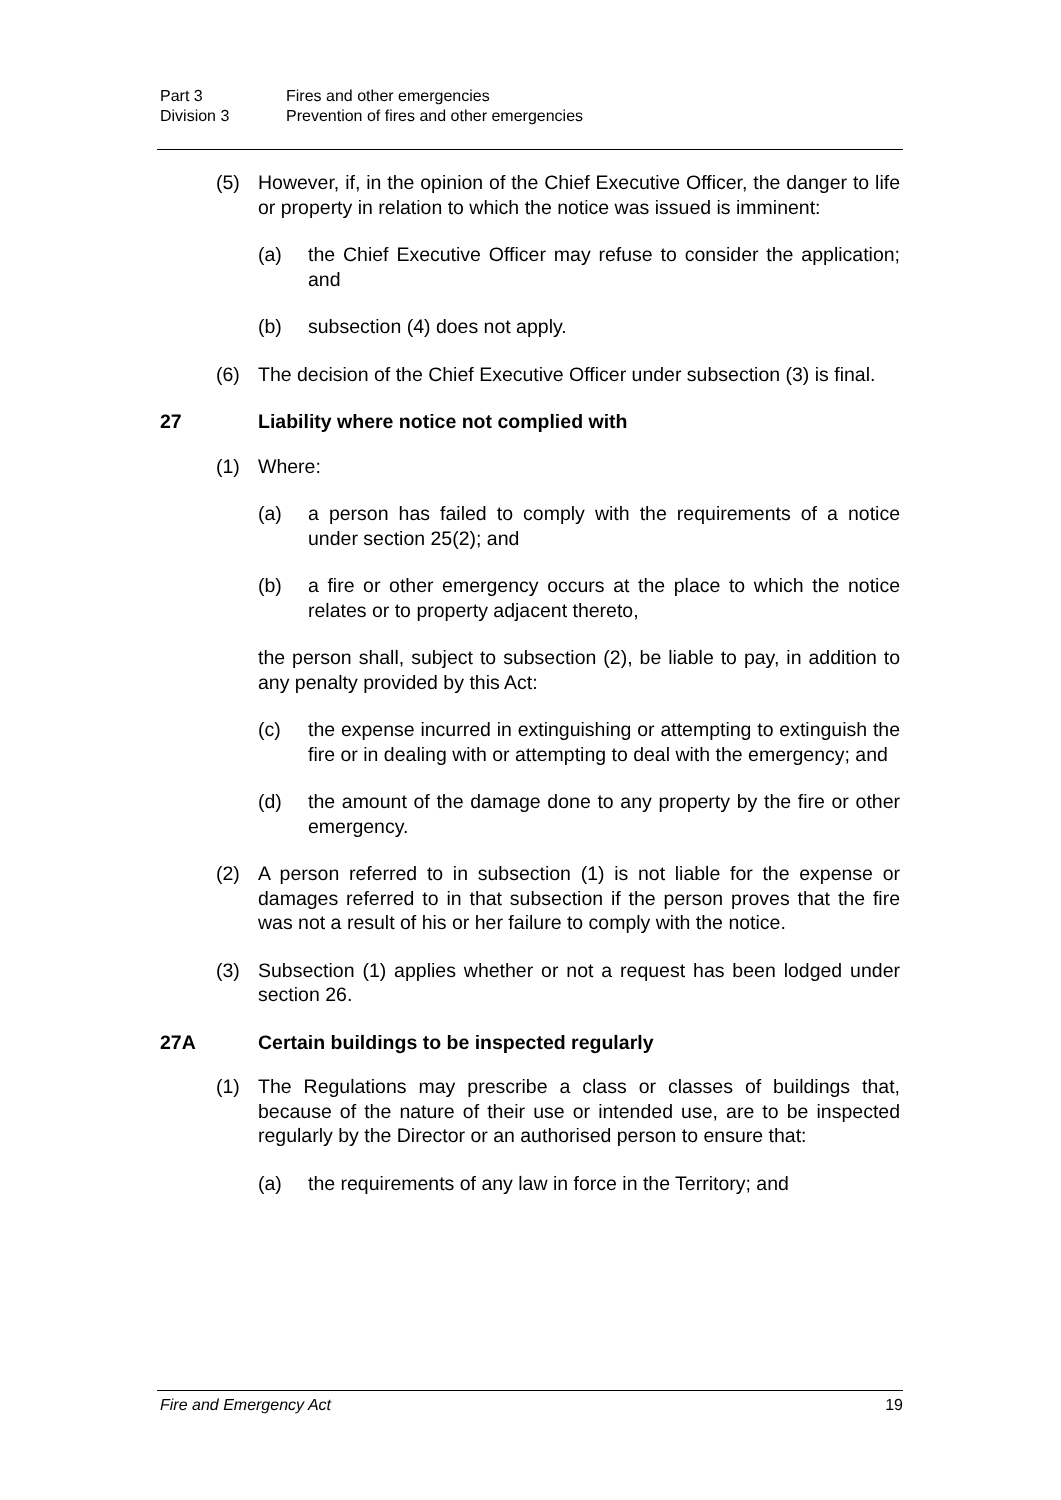Part 3 Fires and other emergencies
Division 3 Prevention of fires and other emergencies
(5) However, if, in the opinion of the Chief Executive Officer, the danger to life or property in relation to which the notice was issued is imminent:
(a) the Chief Executive Officer may refuse to consider the application; and
(b) subsection (4) does not apply.
(6) The decision of the Chief Executive Officer under subsection (3) is final.
27 Liability where notice not complied with
(1) Where:
(a) a person has failed to comply with the requirements of a notice under section 25(2); and
(b) a fire or other emergency occurs at the place to which the notice relates or to property adjacent thereto,
the person shall, subject to subsection (2), be liable to pay, in addition to any penalty provided by this Act:
(c) the expense incurred in extinguishing or attempting to extinguish the fire or in dealing with or attempting to deal with the emergency; and
(d) the amount of the damage done to any property by the fire or other emergency.
(2) A person referred to in subsection (1) is not liable for the expense or damages referred to in that subsection if the person proves that the fire was not a result of his or her failure to comply with the notice.
(3) Subsection (1) applies whether or not a request has been lodged under section 26.
27A Certain buildings to be inspected regularly
(1) The Regulations may prescribe a class or classes of buildings that, because of the nature of their use or intended use, are to be inspected regularly by the Director or an authorised person to ensure that:
(a) the requirements of any law in force in the Territory; and
Fire and Emergency Act 19